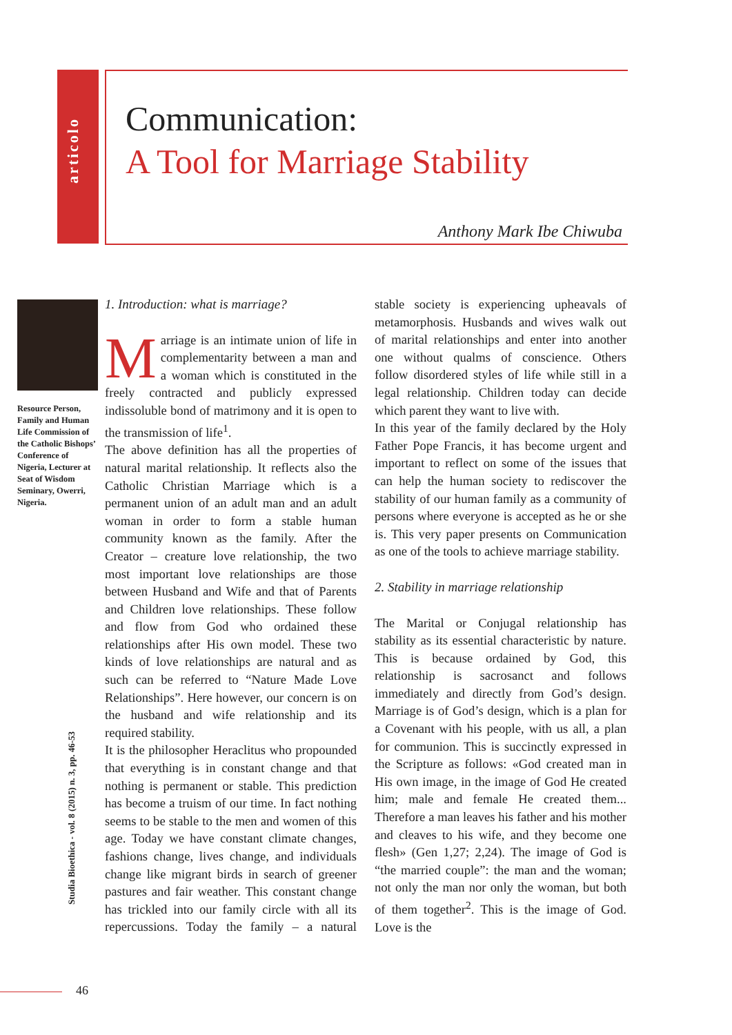articolo
Communication:
A Tool for Marriage Stability
Anthony Mark Ibe Chiwuba
Resource Person, Family and Human Life Commission of the Catholic Bishops’ Conference of Nigeria, Lecturer at Seat of Wisdom Seminary, Owerri, Nigeria.
Studia Bioethica - vol. 8 (2015) n. 3, pp. 46-53
1. Introduction: what is marriage?
Marriage is an intimate union of life in complementarity between a man and a woman which is constituted in the freely contracted and publicly expressed indissoluble bond of matrimony and it is open to the transmission of life<sup>1</sup>.
The above definition has all the properties of natural marital relationship. It reflects also the Catholic Christian Marriage which is a permanent union of an adult man and an adult woman in order to form a stable human community known as the family. After the Creator – creature love relationship, the two most important love relationships are those between Husband and Wife and that of Parents and Children love relationships. These follow and flow from God who ordained these relationships after His own model. These two kinds of love relationships are natural and as such can be referred to “Nature Made Love Relationships”. Here however, our concern is on the husband and wife relationship and its required stability.
It is the philosopher Heraclitus who propounded that everything is in constant change and that nothing is permanent or stable. This prediction has become a truism of our time. In fact nothing seems to be stable to the men and women of this age. Today we have constant climate changes, fashions change, lives change, and individuals change like migrant birds in search of greener pastures and fair weather. This constant change has trickled into our family circle with all its repercussions. Today the family – a natural stable society is experiencing upheavals of metamorphosis. Husbands and wives walk out of marital relationships and enter into another one without qualms of conscience. Others follow disordered styles of life while still in a legal relationship. Children today can decide which parent they want to live with.
In this year of the family declared by the Holy Father Pope Francis, it has become urgent and important to reflect on some of the issues that can help the human society to rediscover the stability of our human family as a community of persons where everyone is accepted as he or she is. This very paper presents on Communication as one of the tools to achieve marriage stability.
2. Stability in marriage relationship
The Marital or Conjugal relationship has stability as its essential characteristic by nature. This is because ordained by God, this relationship is sacrosanct and follows immediately and directly from God’s design. Marriage is of God’s design, which is a plan for a Covenant with his people, with us all, a plan for communion. This is succinctly expressed in the Scripture as follows: «God created man in His own image, in the image of God He created him; male and female He created them... Therefore a man leaves his father and his mother and cleaves to his wife, and they become one flesh» (Gen 1,27; 2,24). The image of God is “the married couple”: the man and the woman; not only the man nor only the woman, but both of them together<sup>2</sup>. This is the image of God. Love is the
46